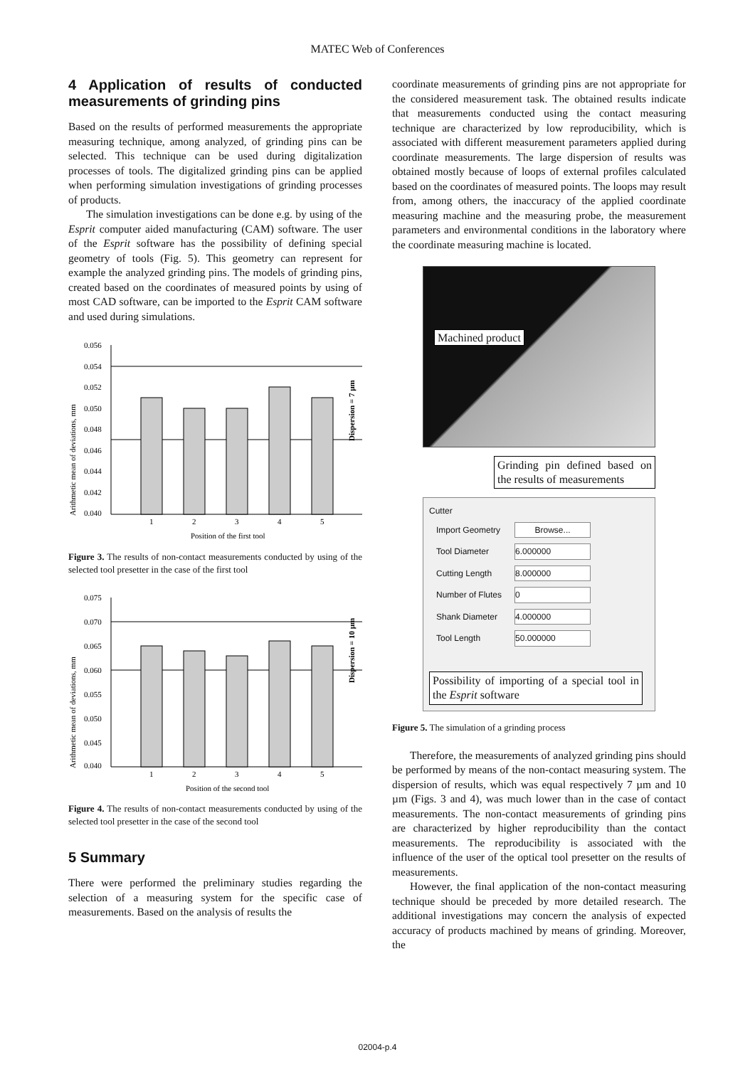MATEC Web of Conferences
4 Application of results of conducted measurements of grinding pins
Based on the results of performed measurements the appropriate measuring technique, among analyzed, of grinding pins can be selected. This technique can be used during digitalization processes of tools. The digitalized grinding pins can be applied when performing simulation investigations of grinding processes of products.
The simulation investigations can be done e.g. by using of the Esprit computer aided manufacturing (CAM) software. The user of the Esprit software has the possibility of defining special geometry of tools (Fig. 5). This geometry can represent for example the analyzed grinding pins. The models of grinding pins, created based on the coordinates of measured points by using of most CAD software, can be imported to the Esprit CAM software and used during simulations.
Arithmetic mean of deviations, mm
0.056
0.054
0.052
0.050
0.048
0.046
0.044
0.042
0.040
1
2
3
4
5
Position of the first tool
Dispersion = 7 µm
Figure 3. The results of non-contact measurements conducted by using of the selected tool presetter in the case of the first tool
Arithmetic mean of deviations, mm
0.075
0.070
0.065
0.060
0.055
0.050
0.045
0.040
1
2
3
4
5
Position of the second tool
Dispersion = 10 µm
Figure 4. The results of non-contact measurements conducted by using of the selected tool presetter in the case of the second tool
5 Summary
There were performed the preliminary studies regarding the selection of a measuring system for the specific case of measurements. Based on the analysis of results the
coordinate measurements of grinding pins are not appropriate for the considered measurement task. The obtained results indicate that measurements conducted using the contact measuring technique are characterized by low reproducibility, which is associated with different measurement parameters applied during coordinate measurements. The large dispersion of results was obtained mostly because of loops of external profiles calculated based on the coordinates of measured points. The loops may result from, among others, the inaccuracy of the applied coordinate measuring machine and the measuring probe, the measurement parameters and environmental conditions in the laboratory where the coordinate measuring machine is located.
Machined product
Grinding pin defined based on the results of measurements
Cutter
| Import Geometry | Browse... |
| Tool Diameter | 6.000000 |
| Cutting Length | 8.000000 |
| Number of Flutes | 0 |
| Shank Diameter | 4.000000 |
| Tool Length | 50.000000 |
Possibility of importing of a special tool in the Esprit software
Figure 5. The simulation of a grinding process
Therefore, the measurements of analyzed grinding pins should be performed by means of the non-contact measuring system. The dispersion of results, which was equal respectively 7 µm and 10 µm (Figs. 3 and 4), was much lower than in the case of contact measurements. The non-contact measurements of grinding pins are characterized by higher reproducibility than the contact measurements. The reproducibility is associated with the influence of the user of the optical tool presetter on the results of measurements.
However, the final application of the non-contact measuring technique should be preceded by more detailed research. The additional investigations may concern the analysis of expected accuracy of products machined by means of grinding. Moreover, the
02004-p.4